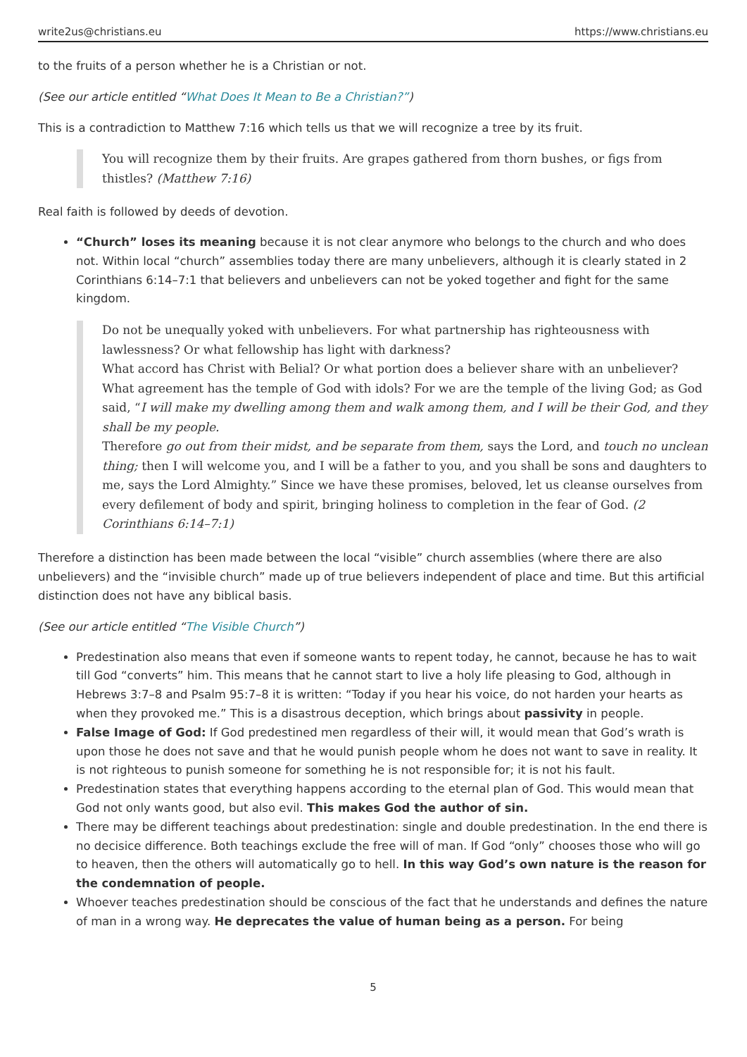write2us@christians.eu https://www.christians.eu
to the fruits of a person whether he is a Christian or not.
(See our article entitled “What Does It Mean to Be a Christian?”)
This is a contradiction to Matthew 7:16 which tells us that we will recognize a tree by its fruit.
You will recognize them by their fruits. Are grapes gathered from thorn bushes, or figs from thistles? (Matthew 7:16)
Real faith is followed by deeds of devotion.
“Church” loses its meaning because it is not clear anymore who belongs to the church and who does not. Within local “church” assemblies today there are many unbelievers, although it is clearly stated in 2 Corinthians 6:14–7:1 that believers and unbelievers can not be yoked together and fight for the same kingdom.
Do not be unequally yoked with unbelievers. For what partnership has righteousness with lawlessness? Or what fellowship has light with darkness?
What accord has Christ with Belial? Or what portion does a believer share with an unbeliever? What agreement has the temple of God with idols? For we are the temple of the living God; as God said, “I will make my dwelling among them and walk among them, and I will be their God, and they shall be my people.
Therefore go out from their midst, and be separate from them, says the Lord, and touch no unclean thing; then I will welcome you, and I will be a father to you, and you shall be sons and daughters to me, says the Lord Almighty.” Since we have these promises, beloved, let us cleanse ourselves from every defilement of body and spirit, bringing holiness to completion in the fear of God. (2 Corinthians 6:14–7:1)
Therefore a distinction has been made between the local “visible” church assemblies (where there are also unbelievers) and the “invisible church” made up of true believers independent of place and time. But this artificial distinction does not have any biblical basis.
(See our article entitled “The Visible Church”)
Predestination also means that even if someone wants to repent today, he cannot, because he has to wait till God “converts” him. This means that he cannot start to live a holy life pleasing to God, although in Hebrews 3:7–8 and Psalm 95:7–8 it is written: “Today if you hear his voice, do not harden your hearts as when they provoked me.” This is a disastrous deception, which brings about passivity in people.
False Image of God: If God predestined men regardless of their will, it would mean that God’s wrath is upon those he does not save and that he would punish people whom he does not want to save in reality. It is not righteous to punish someone for something he is not responsible for; it is not his fault.
Predestination states that everything happens according to the eternal plan of God. This would mean that God not only wants good, but also evil. This makes God the author of sin.
There may be different teachings about predestination: single and double predestination. In the end there is no decisice difference. Both teachings exclude the free will of man. If God “only” chooses those who will go to heaven, then the others will automatically go to hell. In this way God’s own nature is the reason for the condemnation of people.
Whoever teaches predestination should be conscious of the fact that he understands and defines the nature of man in a wrong way. He deprecates the value of human being as a person. For being
5